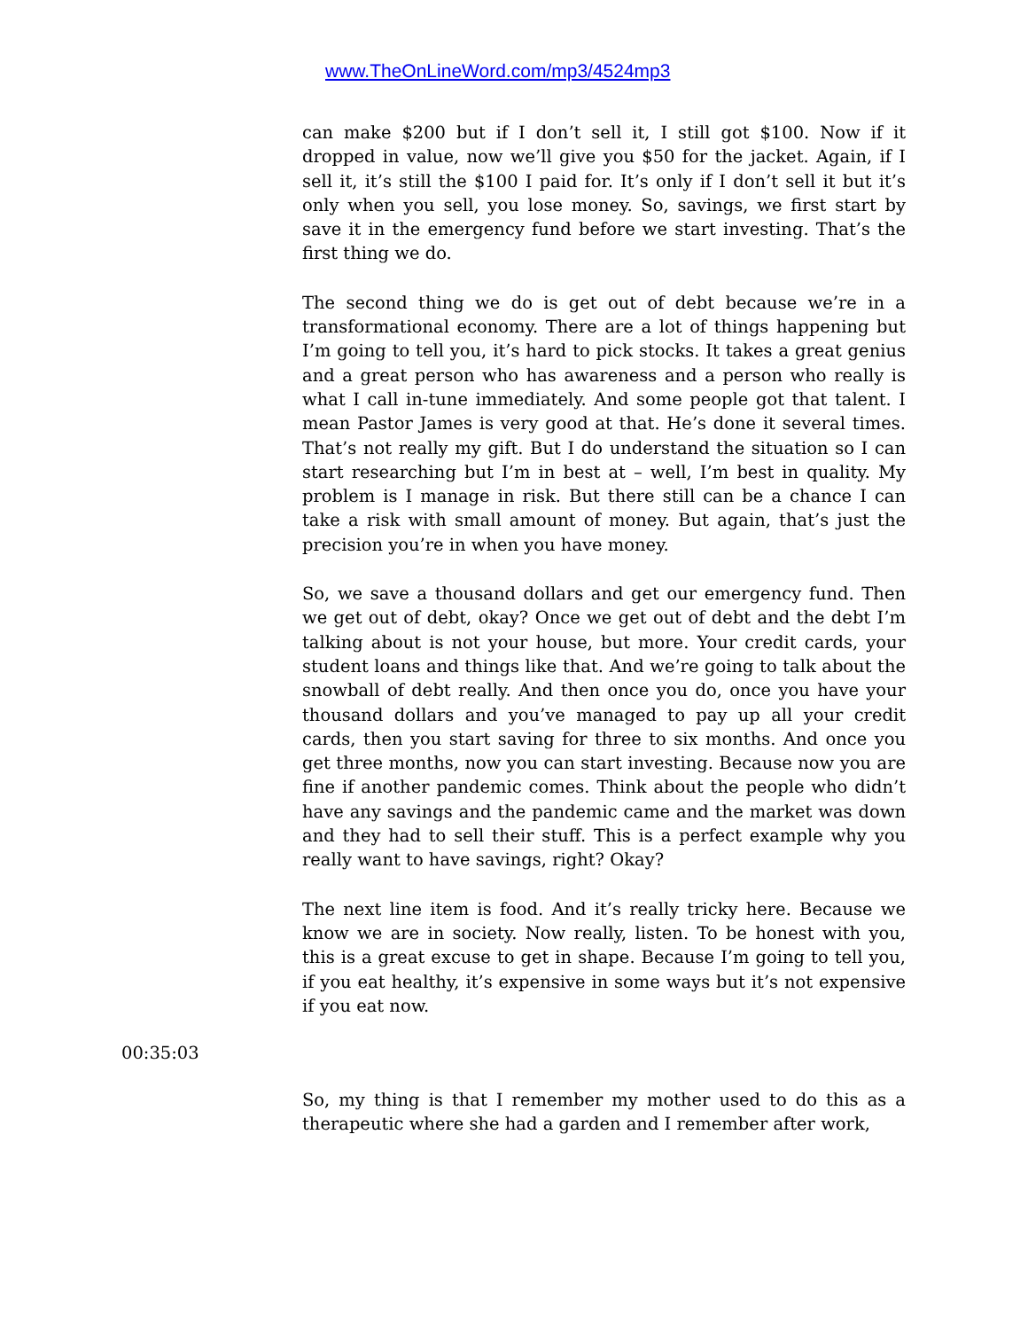www.TheOnLineWord.com/mp3/4524mp3
can make $200 but if I don’t sell it, I still got $100. Now if it dropped in value, now we’ll give you $50 for the jacket. Again, if I sell it, it’s still the $100 I paid for. It’s only if I don’t sell it but it’s only when you sell, you lose money. So, savings, we first start by save it in the emergency fund before we start investing. That’s the first thing we do.
The second thing we do is get out of debt because we’re in a transformational economy. There are a lot of things happening but I’m going to tell you, it’s hard to pick stocks. It takes a great genius and a great person who has awareness and a person who really is what I call in-tune immediately. And some people got that talent. I mean Pastor James is very good at that. He’s done it several times. That’s not really my gift. But I do understand the situation so I can start researching but I’m in best at – well, I’m best in quality. My problem is I manage in risk. But there still can be a chance I can take a risk with small amount of money. But again, that’s just the precision you’re in when you have money.
So, we save a thousand dollars and get our emergency fund. Then we get out of debt, okay? Once we get out of debt and the debt I’m talking about is not your house, but more. Your credit cards, your student loans and things like that. And we’re going to talk about the snowball of debt really. And then once you do, once you have your thousand dollars and you’ve managed to pay up all your credit cards, then you start saving for three to six months. And once you get three months, now you can start investing. Because now you are fine if another pandemic comes. Think about the people who didn’t have any savings and the pandemic came and the market was down and they had to sell their stuff. This is a perfect example why you really want to have savings, right? Okay?
The next line item is food. And it’s really tricky here. Because we know we are in society. Now really, listen. To be honest with you, this is a great excuse to get in shape. Because I’m going to tell you, if you eat healthy, it’s expensive in some ways but it’s not expensive if you eat now.
00:35:03
So, my thing is that I remember my mother used to do this as a therapeutic where she had a garden and I remember after work,